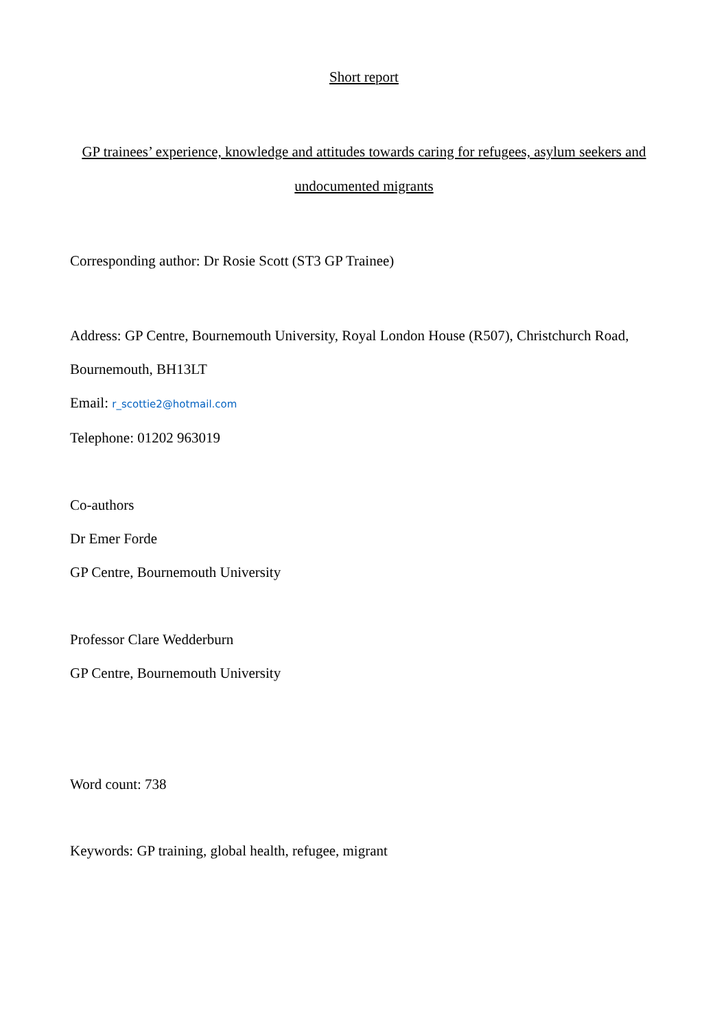Short report
GP trainees’ experience, knowledge and attitudes towards caring for refugees, asylum seekers and undocumented migrants
Corresponding author: Dr Rosie Scott (ST3 GP Trainee)
Address: GP Centre, Bournemouth University, Royal London House (R507), Christchurch Road, Bournemouth, BH13LT
Email: r_scottie2@hotmail.com
Telephone: 01202 963019
Co-authors
Dr Emer Forde
GP Centre, Bournemouth University
Professor Clare Wedderburn
GP Centre, Bournemouth University
Word count: 738
Keywords: GP training, global health, refugee, migrant